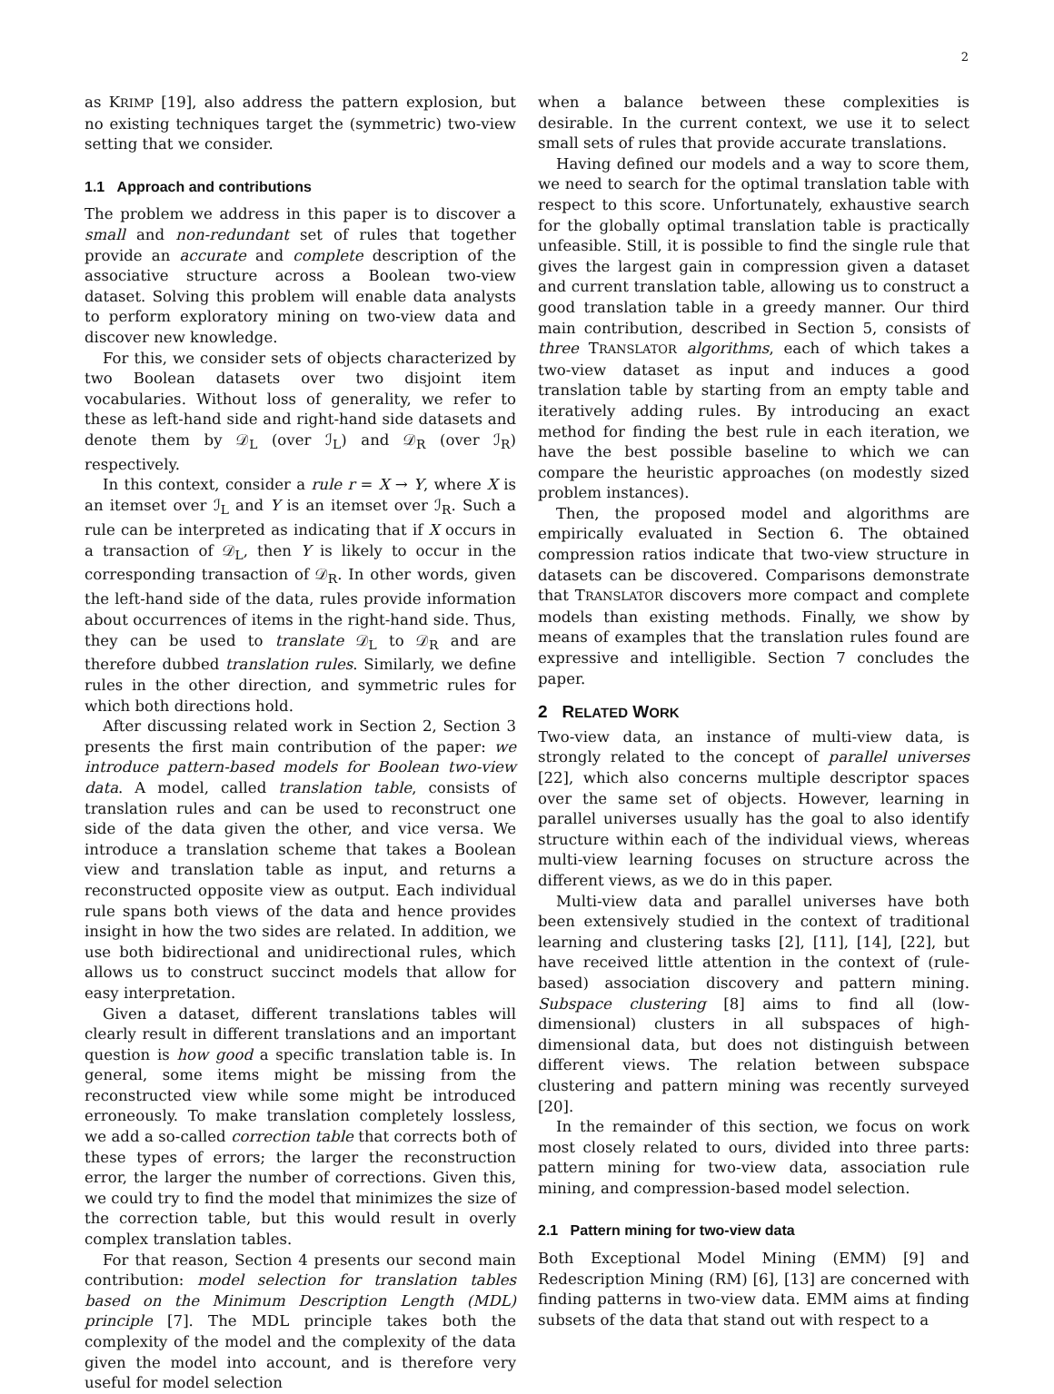2
as KRIMP [19], also address the pattern explosion, but no existing techniques target the (symmetric) two-view setting that we consider.
1.1 Approach and contributions
The problem we address in this paper is to discover a small and non-redundant set of rules that together provide an accurate and complete description of the associative structure across a Boolean two-view dataset. Solving this problem will enable data analysts to perform exploratory mining on two-view data and discover new knowledge.
For this, we consider sets of objects characterized by two Boolean datasets over two disjoint item vocabularies. Without loss of generality, we refer to these as left-hand side and right-hand side datasets and denote them by 𝒟<sub>L</sub> (over ℐ<sub>L</sub>) and 𝒟<sub>R</sub> (over ℐ<sub>R</sub>) respectively.
In this context, consider a rule r = X → Y, where X is an itemset over ℐ<sub>L</sub> and Y is an itemset over ℐ<sub>R</sub>. Such a rule can be interpreted as indicating that if X occurs in a transaction of 𝒟<sub>L</sub>, then Y is likely to occur in the corresponding transaction of 𝒟<sub>R</sub>. In other words, given the left-hand side of the data, rules provide information about occurrences of items in the right-hand side. Thus, they can be used to translate 𝒟<sub>L</sub> to 𝒟<sub>R</sub> and are therefore dubbed translation rules. Similarly, we define rules in the other direction, and symmetric rules for which both directions hold.
After discussing related work in Section 2, Section 3 presents the first main contribution of the paper: we introduce pattern-based models for Boolean two-view data. A model, called translation table, consists of translation rules and can be used to reconstruct one side of the data given the other, and vice versa. We introduce a translation scheme that takes a Boolean view and translation table as input, and returns a reconstructed opposite view as output. Each individual rule spans both views of the data and hence provides insight in how the two sides are related. In addition, we use both bidirectional and unidirectional rules, which allows us to construct succinct models that allow for easy interpretation.
Given a dataset, different translations tables will clearly result in different translations and an important question is how good a specific translation table is. In general, some items might be missing from the reconstructed view while some might be introduced erroneously. To make translation completely lossless, we add a so-called correction table that corrects both of these types of errors; the larger the reconstruction error, the larger the number of corrections. Given this, we could try to find the model that minimizes the size of the correction table, but this would result in overly complex translation tables.
For that reason, Section 4 presents our second main contribution: model selection for translation tables based on the Minimum Description Length (MDL) principle [7]. The MDL principle takes both the complexity of the model and the complexity of the data given the model into account, and is therefore very useful for model selection
when a balance between these complexities is desirable. In the current context, we use it to select small sets of rules that provide accurate translations.
Having defined our models and a way to score them, we need to search for the optimal translation table with respect to this score. Unfortunately, exhaustive search for the globally optimal translation table is practically unfeasible. Still, it is possible to find the single rule that gives the largest gain in compression given a dataset and current translation table, allowing us to construct a good translation table in a greedy manner. Our third main contribution, described in Section 5, consists of three TRANSLATOR algorithms, each of which takes a two-view dataset as input and induces a good translation table by starting from an empty table and iteratively adding rules. By introducing an exact method for finding the best rule in each iteration, we have the best possible baseline to which we can compare the heuristic approaches (on modestly sized problem instances).
Then, the proposed model and algorithms are empirically evaluated in Section 6. The obtained compression ratios indicate that two-view structure in datasets can be discovered. Comparisons demonstrate that TRANSLATOR discovers more compact and complete models than existing methods. Finally, we show by means of examples that the translation rules found are expressive and intelligible. Section 7 concludes the paper.
2 RELATED WORK
Two-view data, an instance of multi-view data, is strongly related to the concept of parallel universes [22], which also concerns multiple descriptor spaces over the same set of objects. However, learning in parallel universes usually has the goal to also identify structure within each of the individual views, whereas multi-view learning focuses on structure across the different views, as we do in this paper.
Multi-view data and parallel universes have both been extensively studied in the context of traditional learning and clustering tasks [2], [11], [14], [22], but have received little attention in the context of (rule-based) association discovery and pattern mining. Subspace clustering [8] aims to find all (low-dimensional) clusters in all subspaces of high-dimensional data, but does not distinguish between different views. The relation between subspace clustering and pattern mining was recently surveyed [20].
In the remainder of this section, we focus on work most closely related to ours, divided into three parts: pattern mining for two-view data, association rule mining, and compression-based model selection.
2.1 Pattern mining for two-view data
Both Exceptional Model Mining (EMM) [9] and Redescription Mining (RM) [6], [13] are concerned with finding patterns in two-view data. EMM aims at finding subsets of the data that stand out with respect to a